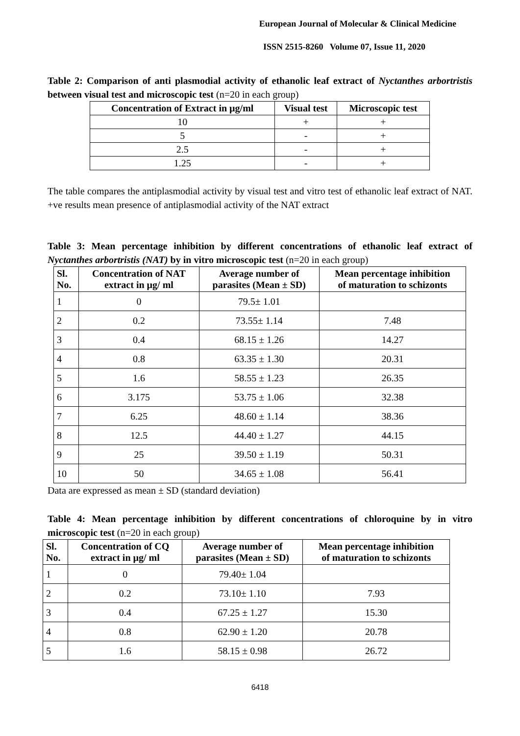European Journal of Molecular & Clinical Medicine
ISSN 2515-8260 Volume 07, Issue 11, 2020
Table 2: Comparison of anti plasmodial activity of ethanolic leaf extract of Nyctanthes arbortristis between visual test and microscopic test (n=20 in each group)
| Concentration of Extract in µg/ml | Visual test | Microscopic test |
| --- | --- | --- |
| 10 | + | + |
| 5 | - | + |
| 2.5 | - | + |
| 1.25 | - | + |
The table compares the antiplasmodial activity by visual test and vitro test of ethanolic leaf extract of NAT. +ve results mean presence of antiplasmodial activity of the NAT extract
Table 3: Mean percentage inhibition by different concentrations of ethanolic leaf extract of Nyctanthes arbortristis (NAT) by in vitro microscopic test (n=20 in each group)
| Sl. No. | Concentration of NAT extract in µg/ ml | Average number of parasites (Mean ± SD) | Mean percentage inhibition of maturation to schizonts |
| --- | --- | --- | --- |
| 1 | 0 | 79.5± 1.01 | |
| 2 | 0.2 | 73.55± 1.14 | 7.48 |
| 3 | 0.4 | 68.15 ± 1.26 | 14.27 |
| 4 | 0.8 | 63.35 ± 1.30 | 20.31 |
| 5 | 1.6 | 58.55 ± 1.23 | 26.35 |
| 6 | 3.175 | 53.75 ± 1.06 | 32.38 |
| 7 | 6.25 | 48.60 ± 1.14 | 38.36 |
| 8 | 12.5 | 44.40 ± 1.27 | 44.15 |
| 9 | 25 | 39.50 ± 1.19 | 50.31 |
| 10 | 50 | 34.65 ± 1.08 | 56.41 |
Data are expressed as mean ± SD (standard deviation)
Table 4: Mean percentage inhibition by different concentrations of chloroquine by in vitro microscopic test (n=20 in each group)
| Sl. No. | Concentration of CQ extract in µg/ ml | Average number of parasites (Mean ± SD) | Mean percentage inhibition of maturation to schizonts |
| --- | --- | --- | --- |
| 1 | 0 | 79.40± 1.04 | |
| 2 | 0.2 | 73.10± 1.10 | 7.93 |
| 3 | 0.4 | 67.25 ± 1.27 | 15.30 |
| 4 | 0.8 | 62.90 ± 1.20 | 20.78 |
| 5 | 1.6 | 58.15 ± 0.98 | 26.72 |
6418